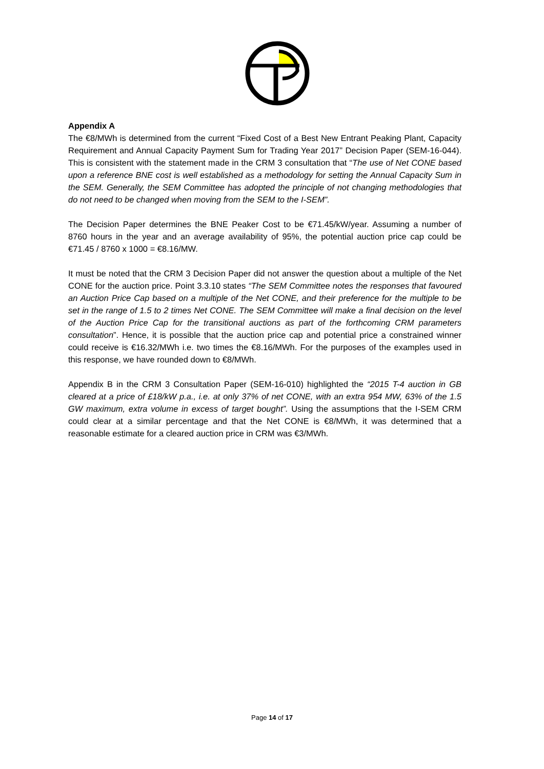Appendix A
The €8/MWh is determined from the current “Fixed Cost of a Best New Entrant Peaking Plant, Capacity Requirement and Annual Capacity Payment Sum for Trading Year 2017” Decision Paper (SEM-16-044). This is consistent with the statement made in the CRM 3 consultation that “The use of Net CONE based upon a reference BNE cost is well established as a methodology for setting the Annual Capacity Sum in the SEM. Generally, the SEM Committee has adopted the principle of not changing methodologies that do not need to be changed when moving from the SEM to the I-SEM”.
The Decision Paper determines the BNE Peaker Cost to be €71.45/kW/year. Assuming a number of 8760 hours in the year and an average availability of 95%, the potential auction price cap could be €71.45 / 8760 x 1000 = €8.16/MW.
It must be noted that the CRM 3 Decision Paper did not answer the question about a multiple of the Net CONE for the auction price. Point 3.3.10 states “The SEM Committee notes the responses that favoured an Auction Price Cap based on a multiple of the Net CONE, and their preference for the multiple to be set in the range of 1.5 to 2 times Net CONE. The SEM Committee will make a final decision on the level of the Auction Price Cap for the transitional auctions as part of the forthcoming CRM parameters consultation”. Hence, it is possible that the auction price cap and potential price a constrained winner could receive is €16.32/MWh i.e. two times the €8.16/MWh. For the purposes of the examples used in this response, we have rounded down to €8/MWh.
Appendix B in the CRM 3 Consultation Paper (SEM-16-010) highlighted the “2015 T-4 auction in GB cleared at a price of £18/kW p.a., i.e. at only 37% of net CONE, with an extra 954 MW, 63% of the 1.5 GW maximum, extra volume in excess of target bought”. Using the assumptions that the I-SEM CRM could clear at a similar percentage and that the Net CONE is €8/MWh, it was determined that a reasonable estimate for a cleared auction price in CRM was €3/MWh.
Page 14 of 17